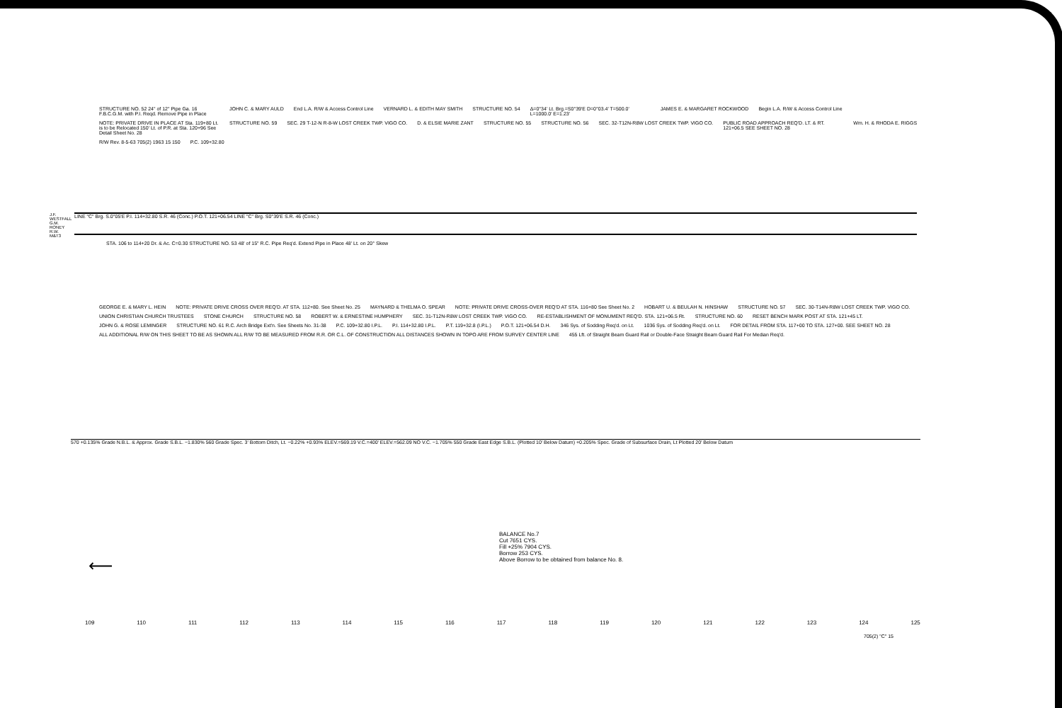J.F. WESTFALL G.M. RONEY R.W. M&T3
STRUCTURE NO. 52 24" of 12" Pipe Ga. 16 F.B.C.G.M. with P.I. Reqd. Remove Pipe in Place
JOHN C. & MARY AULD
End L.A. R/W & Access Control Line
VERNARD L. & EDITH MAY SMITH
STRUCTURE NO. 54
Δ=0°34' Lt. Brg.=S0°39'E D=0°03.4' T=500.0' L=1000.0' E=1.23'
JAMES E. & MARGARET ROCKWOOD
Begin L.A. R/W & Access Control Line
NOTE: PRIVATE DRIVE IN PLACE AT Sta. 119+80 Lt. is to be Relocated 150' Lt. of P.R. at Sta. 120+96 See Detail Sheet No. 28
STRUCTURE NO. 59
SEC. 29 T-12-N R-8-W LOST CREEK TWP. VIGO CO.
D. & ELSIE MARIE ZANT
STRUCTURE NO. 55
STRUCTURE NO. 56
SEC. 32-T12N-R8W LOST CREEK TWP. VIGO CO.
PUBLIC ROAD APPROACH REQ'D. LT. & RT. 121+06.5 SEE SHEET NO. 28
Wm. H. & RHODA E. RIGGS
R/W Rev. 8-5-63 705(2) 1963 15 150
P.C. 109+32.80
LINE "C" Brg. S.0°05'E P.I. 114+32.80 S.R. 46 (Conc.) P.O.T. 121+06.54 LINE "C" Brg. S0°39'E S.R. 46 (Conc.)
STA. 106 to 114+20 Dr. & Ac. C=0.30 STRUCTURE NO. 53 48' of 15" R.C. Pipe Req'd. Extend Pipe in Place 48' Lt. on 20° Skew
GEORGE E. & MARY L. HEIN
NOTE: PRIVATE DRIVE CROSS OVER REQ'D. AT STA. 112+80. See Sheet No. 25
MAYNARD & THELMA O. SPEAR
NOTE: PRIVATE DRIVE CROSS-OVER REQ'D AT STA. 116+80 See Sheet No. 2
HOBART U. & BEULAH N. HINSHAW
STRUCTURE NO. 57
SEC. 30-T14N-R8W LOST CREEK TWP. VIGO CO.
UNION CHRISTIAN CHURCH TRUSTEES
STONE CHURCH
STRUCTURE NO. 58
ROBERT W. & ERNESTINE HUMPHERY
SEC. 31-T12N-R8W LOST CREEK TWP. VIGO CO.
RE-ESTABLISHMENT OF MONUMENT REQ'D. STA. 121+06.5 Rt.
STRUCTURE NO. 60
RESET BENCH MARK POST AT STA. 121+45 LT.
JOHN G. & ROSE LEMINGER
STRUCTURE NO. 61 R.C. Arch Bridge Ext'n. See Sheets No. 31-38
P.C. 109+32.80 I.P.L.
P.I. 114+32.80 I.P.L.
P.T. 119+32.8 (I.P.L.)
P.O.T. 121+06.54 D.H.
346 Sys. of Sodding Req'd. on Lt.
1036 Sys. of Sodding Req'd. on Lt.
FOR DETAIL FROM STA. 117+00 TO STA. 127+00. SEE SHEET NO. 28
ALL ADDITIONAL R/W ON THIS SHEET TO BE AS SHOWN ALL R/W TO BE MEASURED FROM R.R. OR C.L. OF CONSTRUCTION ALL DISTANCES SHOWN IN TOPO ARE FROM SURVEY CENTER LINE
455 Lft. of Straight Beam Guard Rail or Double-Face Straight Beam Guard Rail For Median Req'd.
570 +0.135% Grade N.B.L. & Approx. Grade S.B.L. −1.830% 560 Grade Spec. 3' Bottom Ditch, Lt. −0.22% +0.93% ELEV.=569.19 V.C.=400' ELEV.=562.09 NO V.C. −1.705% 550 Grade East Edge S.B.L. (Plotted 10' Below Datum) +0.205% Spec. Grade of Subsurface Drain, Lt Plotted 20' Below Datum
BALANCE No.7
Cut 7651 CYS.
Fill +25% 7904 CYS.
Borrow 253 CYS.
Above Borrow to be obtained from balance No. 8.
⟵
109 110 111 112 113 114 115 116 117 118 119 120 121 122 123 124 125
705(2) "C" 15